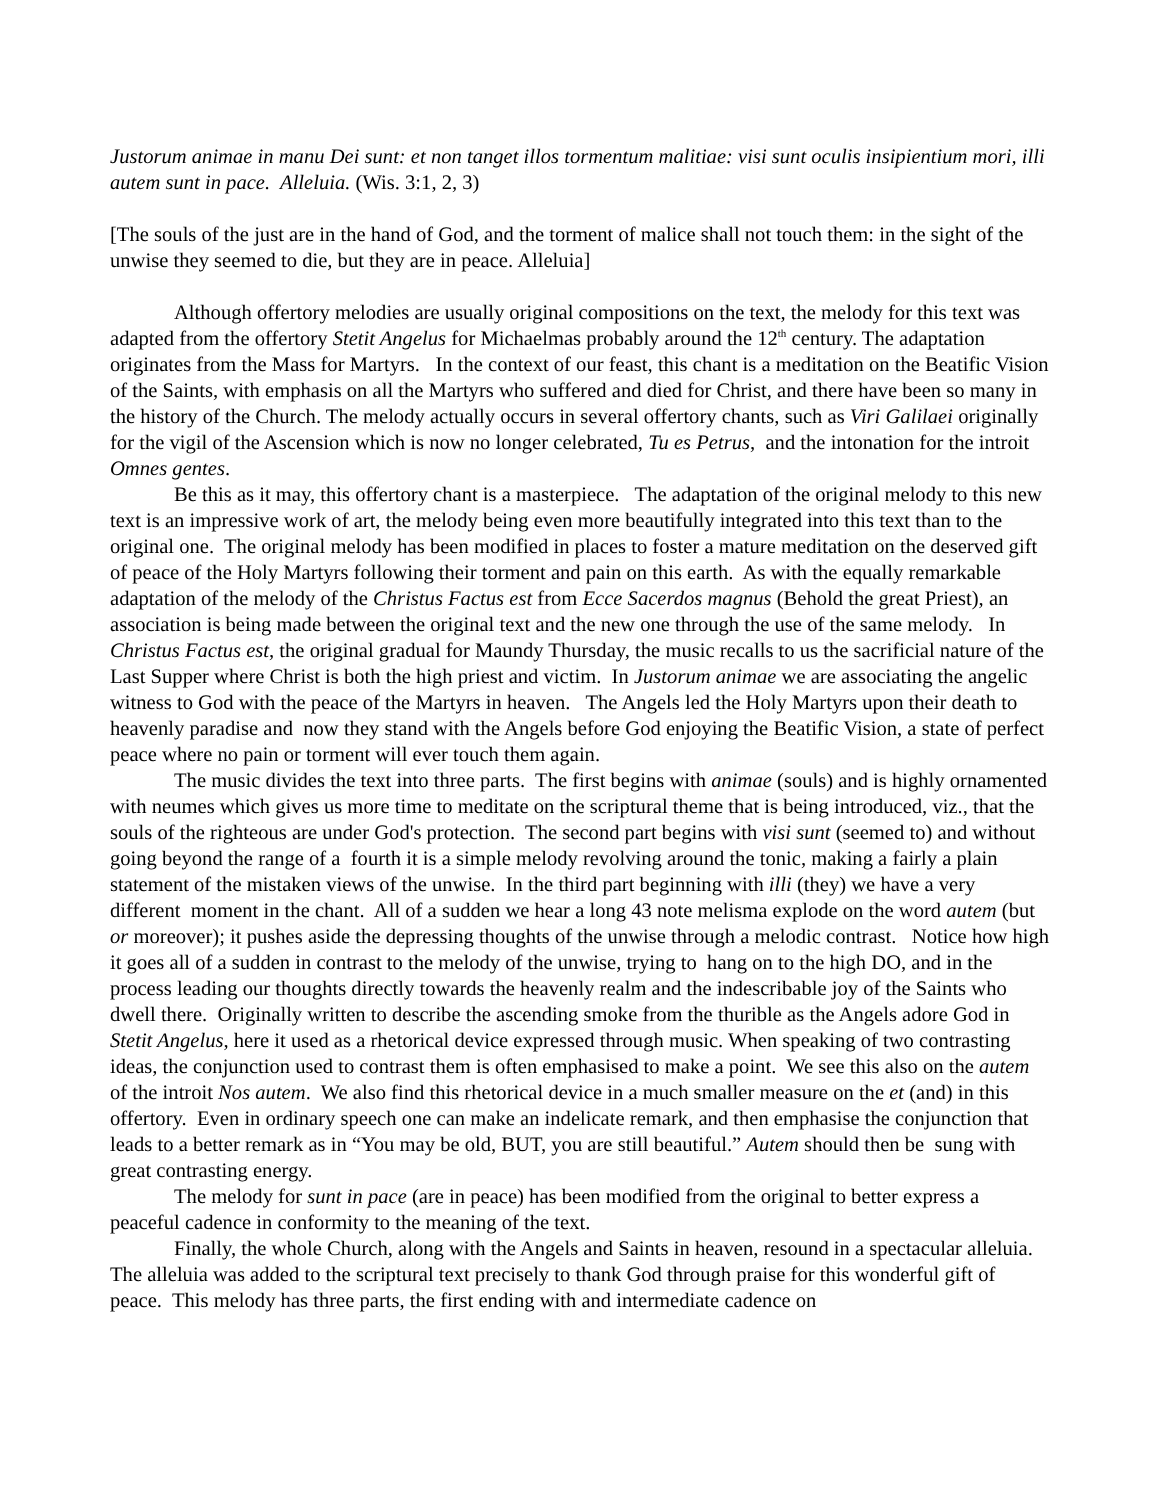Justorum animae in manu Dei sunt: et non tanget illos tormentum malitiae: visi sunt oculis insipientium mori, illi autem sunt in pace. Alleluia. (Wis. 3:1, 2, 3)
[The souls of the just are in the hand of God, and the torment of malice shall not touch them: in the sight of the unwise they seemed to die, but they are in peace. Alleluia]
Although offertory melodies are usually original compositions on the text, the melody for this text was adapted from the offertory Stetit Angelus for Michaelmas probably around the 12<sup>th</sup> century. The adaptation originates from the Mass for Martyrs. In the context of our feast, this chant is a meditation on the Beatific Vision of the Saints, with emphasis on all the Martyrs who suffered and died for Christ, and there have been so many in the history of the Church. The melody actually occurs in several offertory chants, such as Viri Galilaei originally for the vigil of the Ascension which is now no longer celebrated, Tu es Petrus, and the intonation for the introit Omnes gentes.
Be this as it may, this offertory chant is a masterpiece. The adaptation of the original melody to this new text is an impressive work of art, the melody being even more beautifully integrated into this text than to the original one. The original melody has been modified in places to foster a mature meditation on the deserved gift of peace of the Holy Martyrs following their torment and pain on this earth. As with the equally remarkable adaptation of the melody of the Christus Factus est from Ecce Sacerdos magnus (Behold the great Priest), an association is being made between the original text and the new one through the use of the same melody. In Christus Factus est, the original gradual for Maundy Thursday, the music recalls to us the sacrificial nature of the Last Supper where Christ is both the high priest and victim. In Justorum animae we are associating the angelic witness to God with the peace of the Martyrs in heaven. The Angels led the Holy Martyrs upon their death to heavenly paradise and now they stand with the Angels before God enjoying the Beatific Vision, a state of perfect peace where no pain or torment will ever touch them again.
The music divides the text into three parts. The first begins with animae (souls) and is highly ornamented with neumes which gives us more time to meditate on the scriptural theme that is being introduced, viz., that the souls of the righteous are under God's protection. The second part begins with visi sunt (seemed to) and without going beyond the range of a fourth it is a simple melody revolving around the tonic, making a fairly a plain statement of the mistaken views of the unwise. In the third part beginning with illi (they) we have a very different moment in the chant. All of a sudden we hear a long 43 note melisma explode on the word autem (but or moreover); it pushes aside the depressing thoughts of the unwise through a melodic contrast. Notice how high it goes all of a sudden in contrast to the melody of the unwise, trying to hang on to the high DO, and in the process leading our thoughts directly towards the heavenly realm and the indescribable joy of the Saints who dwell there. Originally written to describe the ascending smoke from the thurible as the Angels adore God in Stetit Angelus, here it used as a rhetorical device expressed through music. When speaking of two contrasting ideas, the conjunction used to contrast them is often emphasised to make a point. We see this also on the autem of the introit Nos autem. We also find this rhetorical device in a much smaller measure on the et (and) in this offertory. Even in ordinary speech one can make an indelicate remark, and then emphasise the conjunction that leads to a better remark as in “You may be old, BUT, you are still beautiful.” Autem should then be sung with great contrasting energy.
The melody for sunt in pace (are in peace) has been modified from the original to better express a peaceful cadence in conformity to the meaning of the text.
Finally, the whole Church, along with the Angels and Saints in heaven, resound in a spectacular alleluia. The alleluia was added to the scriptural text precisely to thank God through praise for this wonderful gift of peace. This melody has three parts, the first ending with and intermediate cadence on